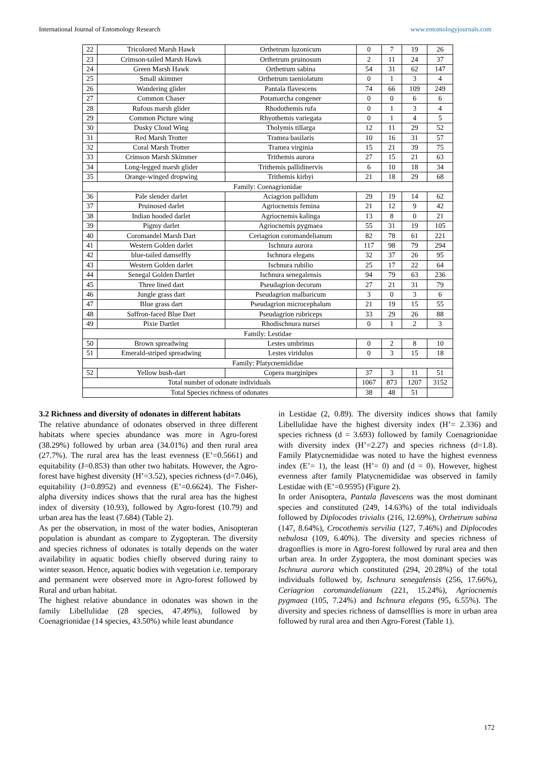International Journal of Entomology Research www.entomologyjournals.com
| 22 | Tricolored Marsh Hawk | Orthetrum luzonicum | 0 | 7 | 19 | 26 |
| 23 | Crimson-tailed Marsh Hawk | Orthetrum pruinosum | 2 | 11 | 24 | 37 |
| 24 | Green Marsh Hawk | Orthetrum sabina | 54 | 31 | 62 | 147 |
| 25 | Small skimmer | Orthetrum taeniolatum | 0 | 1 | 3 | 4 |
| 26 | Wandering glider | Pantala flavescens | 74 | 66 | 109 | 249 |
| 27 | Common Chaser | Potamarcha congener | 0 | 0 | 6 | 6 |
| 28 | Rufous marsh glider | Rhodothemis rufa | 0 | 1 | 3 | 4 |
| 29 | Common Picture wing | Rhyothemis variegata | 0 | 1 | 4 | 5 |
| 30 | Dusky Cloud Wing | Tholymis tillarga | 12 | 11 | 29 | 52 |
| 31 | Red Marsh Trotter | Tramea basilaris | 10 | 16 | 31 | 57 |
| 32 | Coral Marsh Trotter | Tramea virginia | 15 | 21 | 39 | 75 |
| 33 | Crimson Marsh Skimmer | Trithemis aurora | 27 | 15 | 21 | 63 |
| 34 | Long-legged marsh glider | Trithemis pallidinervis | 6 | 10 | 18 | 34 |
| 35 | Orange-winged dropwing | Trithemis kirbyi | 21 | 18 | 29 | 68 |
| Family: Coenagrionidae | | | | | | |
| 36 | Pale slender darlet | Aciagrion pallidum | 29 | 19 | 14 | 62 |
| 37 | Pruinosed darlet | Agriocnemis femina | 21 | 12 | 9 | 42 |
| 38 | Indian hooded darlet | Agriocnemis kalinga | 13 | 8 | 0 | 21 |
| 39 | Pigmy darlet | Agriocnemis pygmaea | 55 | 31 | 19 | 105 |
| 40 | Coromandel Marsh Dart | Ceriagrion coromandelianum | 82 | 78 | 61 | 221 |
| 41 | Western Golden darlet | Ischnura aurora | 117 | 98 | 79 | 294 |
| 42 | blue-tailed damselfly | Ischnura elegans | 32 | 37 | 26 | 95 |
| 43 | Western Golden darlet | Ischnura rubilio | 25 | 17 | 22 | 64 |
| 44 | Senegal Golden Dartlet | Ischnura senegalensis | 94 | 79 | 63 | 236 |
| 45 | Three lined dart | Pseudagrion decorum | 27 | 21 | 31 | 79 |
| 46 | Jungle grass dart | Pseudagrion malbaricum | 3 | 0 | 3 | 6 |
| 47 | Blue grass dart | Pseudagrion microcephalum | 21 | 19 | 15 | 55 |
| 48 | Saffron-faced Blue Dart | Pseudagrion rubriceps | 33 | 29 | 26 | 88 |
| 49 | Pixie Dartlet | Rhodischnura nursei | 0 | 1 | 2 | 3 |
| Family: Lestidae | | | | | | |
| 50 | Brown spreadwing | Lestes umbrinus | 0 | 2 | 8 | 10 |
| 51 | Emerald-striped spreadwing | Lestes viridulus | 0 | 3 | 15 | 18 |
| Family: Platycnemididae | | | | | | |
| 52 | Yellow bush-dart | Copera marginipes | 37 | 3 | 11 | 51 |
| Total number of odonate individuals | | | 1067 | 873 | 1207 | 3152 |
| Total Species richness of odonates | | | 38 | 48 | 51 | |
3.2 Richness and diversity of odonates in different habitats
The relative abundance of odonates observed in three different habitats where species abundance was more in Agro-forest (38.29%) followed by urban area (34.01%) and then rural area (27.7%). The rural area has the least evenness (E’=0.5661) and equitability (J=0.853) than other two habitats. However, the Agro-forest have highest diversity (H’=3.52), species richness (d=7.046), equitability (J=0.8952) and evenness (E’=0.6624). The Fisher-alpha diversity indices shows that the rural area has the highest index of diversity (10.93), followed by Agro-forest (10.79) and urban area has the least (7.684) (Table 2).
As per the observation, in most of the water bodies, Anisopteran population is abundant as compare to Zygopteran. The diversity and species richness of odonates is totally depends on the water availability in aquatic bodies chiefly observed during rainy to winter season. Hence, aquatic bodies with vegetation i.e. temporary and permanent were observed more in Agro-forest followed by Rural and urban habitat.
The highest relative abundance in odonates was shown in the family Libellulidae (28 species, 47.49%), followed by Coenagrionidae (14 species, 43.50%) while least abundance
in Lestidae (2, 0.89). The diversity indices shows that family Libellulidae have the highest diversity index (H’= 2.336) and species richness (d = 3.693) followed by family Coenagrionidae with diversity index (H’=2.27) and species richness (d=1.8). Family Platycnemididae was noted to have the highest evenness index (E’= 1), the least (H’= 0) and (d = 0). However, highest evenness after family Platycnemididae was observed in family Lestidae with (E’=0.9595) (Figure 2).
In order Anisoptera, Pantala flavescens was the most dominant species and constituted (249, 14.63%) of the total individuals followed by Diplocodes trivialis (216, 12.69%), Orthetrum sabina (147, 8.64%), Crocothemis servilia (127, 7.46%) and Diplocodes nebulosa (109, 6.40%). The diversity and species richness of dragonflies is more in Agro-forest followed by rural area and then urban area. In order Zygoptera, the most dominant species was Ischnura aurora which constituted (294, 20.28%) of the total individuals followed by, Ischnura senegalensis (256, 17.66%), Ceriagrion coromandelianum (221, 15.24%), Agriocnemis pygmaea (105, 7.24%) and Ischnura elegans (95, 6.55%). The diversity and species richness of damselflies is more in urban area followed by rural area and then Agro-Forest (Table 1).
172